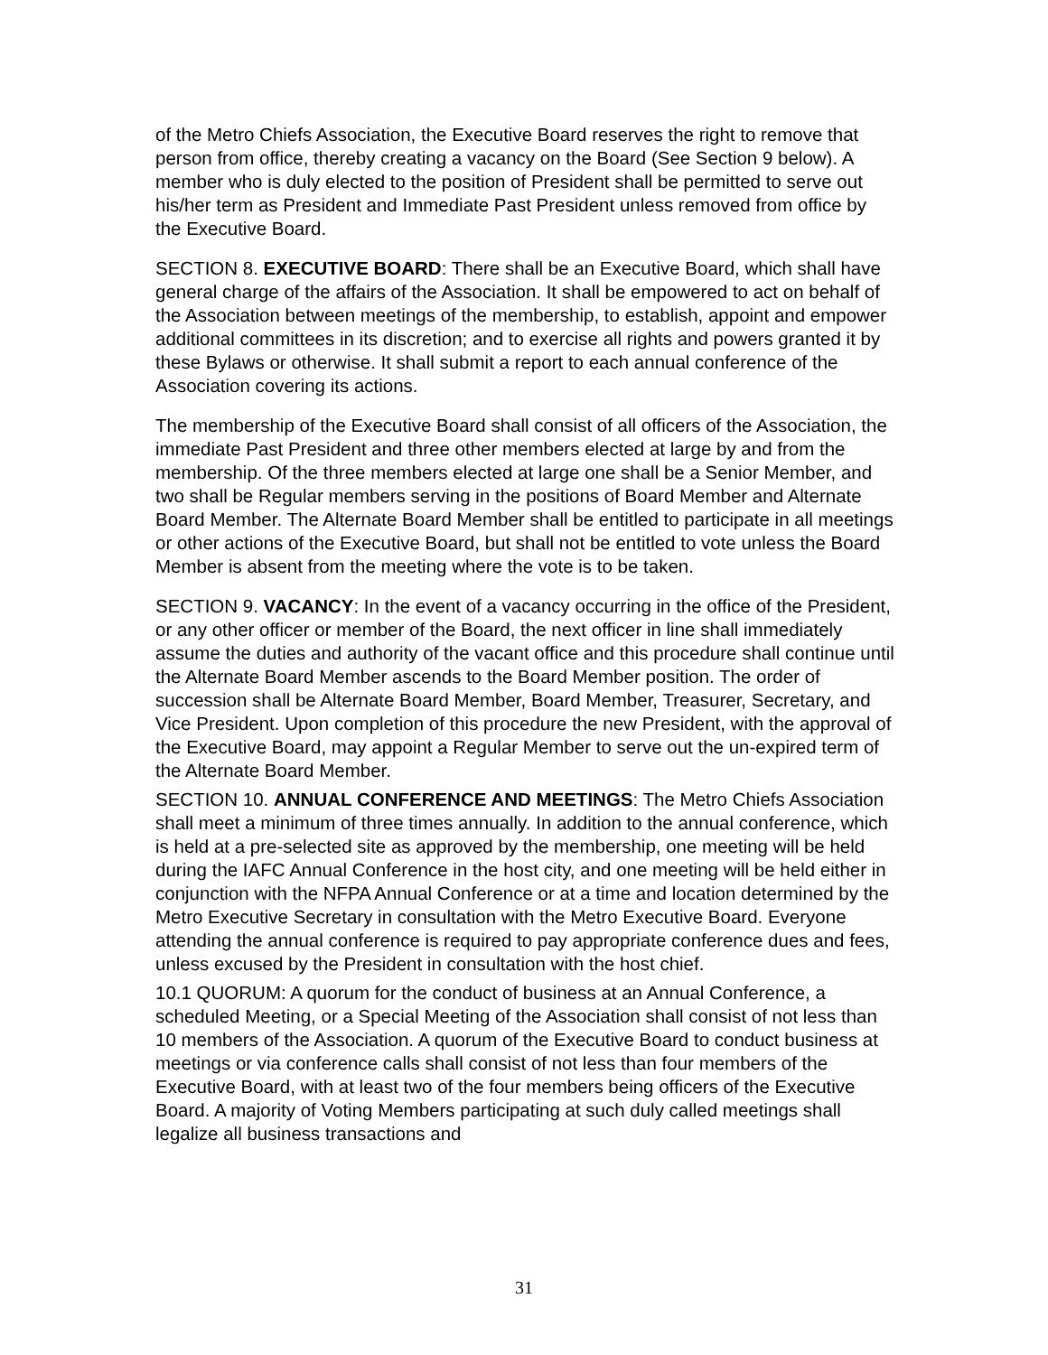of the Metro Chiefs Association, the Executive Board reserves the right to remove that person from office, thereby creating a vacancy on the Board (See Section 9 below). A member who is duly elected to the position of President shall be permitted to serve out his/her term as President and Immediate Past President unless removed from office by the Executive Board.
SECTION 8. EXECUTIVE BOARD: There shall be an Executive Board, which shall have general charge of the affairs of the Association. It shall be empowered to act on behalf of the Association between meetings of the membership, to establish, appoint and empower additional committees in its discretion; and to exercise all rights and powers granted it by these Bylaws or otherwise. It shall submit a report to each annual conference of the Association covering its actions.
The membership of the Executive Board shall consist of all officers of the Association, the immediate Past President and three other members elected at large by and from the membership. Of the three members elected at large one shall be a Senior Member, and two shall be Regular members serving in the positions of Board Member and Alternate Board Member. The Alternate Board Member shall be entitled to participate in all meetings or other actions of the Executive Board, but shall not be entitled to vote unless the Board Member is absent from the meeting where the vote is to be taken.
SECTION 9. VACANCY: In the event of a vacancy occurring in the office of the President, or any other officer or member of the Board, the next officer in line shall immediately assume the duties and authority of the vacant office and this procedure shall continue until the Alternate Board Member ascends to the Board Member position. The order of succession shall be Alternate Board Member, Board Member, Treasurer, Secretary, and Vice President. Upon completion of this procedure the new President, with the approval of the Executive Board, may appoint a Regular Member to serve out the un-expired term of the Alternate Board Member.
SECTION 10. ANNUAL CONFERENCE AND MEETINGS: The Metro Chiefs Association shall meet a minimum of three times annually. In addition to the annual conference, which is held at a pre-selected site as approved by the membership, one meeting will be held during the IAFC Annual Conference in the host city, and one meeting will be held either in conjunction with the NFPA Annual Conference or at a time and location determined by the Metro Executive Secretary in consultation with the Metro Executive Board. Everyone attending the annual conference is required to pay appropriate conference dues and fees, unless excused by the President in consultation with the host chief.
10.1 QUORUM: A quorum for the conduct of business at an Annual Conference, a scheduled Meeting, or a Special Meeting of the Association shall consist of not less than 10 members of the Association. A quorum of the Executive Board to conduct business at meetings or via conference calls shall consist of not less than four members of the Executive Board, with at least two of the four members being officers of the Executive Board. A majority of Voting Members participating at such duly called meetings shall legalize all business transactions and
31